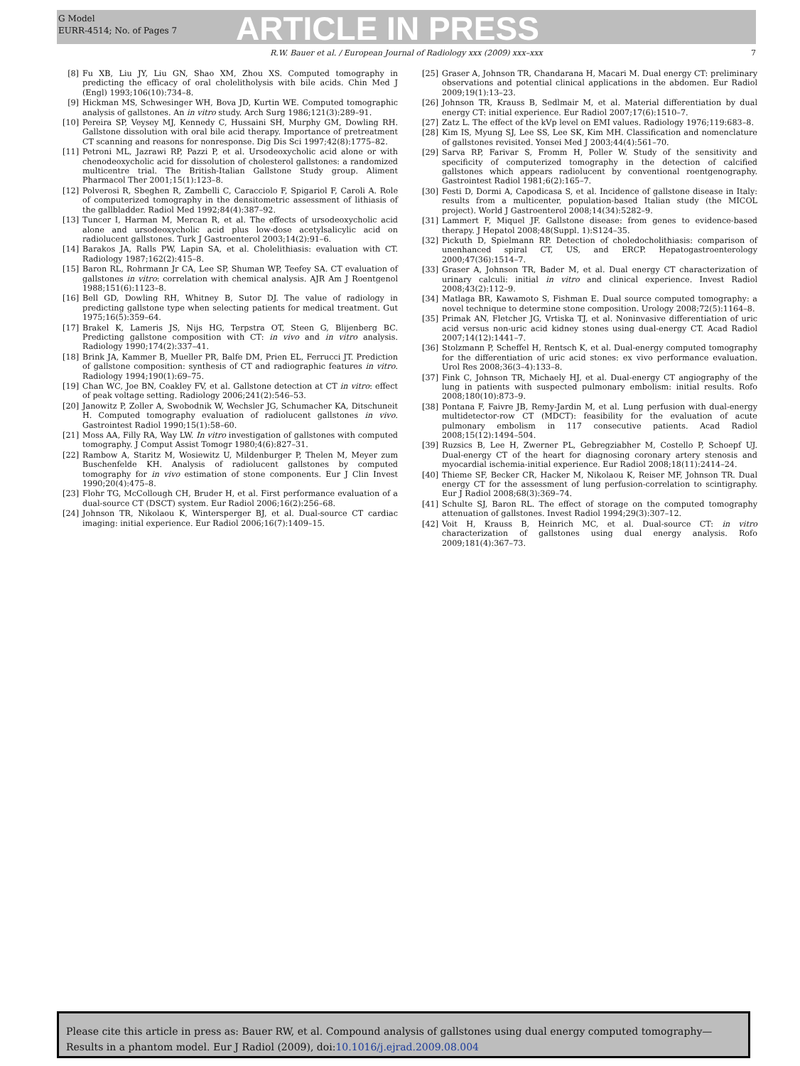G Model
EURR-4514; No. of Pages 7
ARTICLE IN PRESS
R.W. Bauer et al. / European Journal of Radiology xxx (2009) xxx–xxx 7
[8] Fu XB, Liu JY, Liu GN, Shao XM, Zhou XS. Computed tomography in predicting the efficacy of oral cholelitholysis with bile acids. Chin Med J (Engl) 1993;106(10):734–8.
[9] Hickman MS, Schwesinger WH, Bova JD, Kurtin WE. Computed tomographic analysis of gallstones. An in vitro study. Arch Surg 1986;121(3):289–91.
[10] Pereira SP, Veysey MJ, Kennedy C, Hussaini SH, Murphy GM, Dowling RH. Gallstone dissolution with oral bile acid therapy. Importance of pretreatment CT scanning and reasons for nonresponse. Dig Dis Sci 1997;42(8):1775–82.
[11] Petroni ML, Jazrawi RP, Pazzi P, et al. Ursodeoxycholic acid alone or with chenodeoxycholic acid for dissolution of cholesterol gallstones: a randomized multicentre trial. The British-Italian Gallstone Study group. Aliment Pharmacol Ther 2001;15(1):123–8.
[12] Polverosi R, Sbeghen R, Zambelli C, Caracciolo F, Spigariol F, Caroli A. Role of computerized tomography in the densitometric assessment of lithiasis of the gallbladder. Radiol Med 1992;84(4):387–92.
[13] Tuncer I, Harman M, Mercan R, et al. The effects of ursodeoxycholic acid alone and ursodeoxycholic acid plus low-dose acetylsalicylic acid on radiolucent gallstones. Turk J Gastroenterol 2003;14(2):91–6.
[14] Barakos JA, Ralls PW, Lapin SA, et al. Cholelithiasis: evaluation with CT. Radiology 1987;162(2):415–8.
[15] Baron RL, Rohrmann Jr CA, Lee SP, Shuman WP, Teefey SA. CT evaluation of gallstones in vitro: correlation with chemical analysis. AJR Am J Roentgenol 1988;151(6):1123–8.
[16] Bell GD, Dowling RH, Whitney B, Sutor DJ. The value of radiology in predicting gallstone type when selecting patients for medical treatment. Gut 1975;16(5):359–64.
[17] Brakel K, Lameris JS, Nijs HG, Terpstra OT, Steen G, Blijenberg BC. Predicting gallstone composition with CT: in vivo and in vitro analysis. Radiology 1990;174(2):337–41.
[18] Brink JA, Kammer B, Mueller PR, Balfe DM, Prien EL, Ferrucci JT. Prediction of gallstone composition: synthesis of CT and radiographic features in vitro. Radiology 1994;190(1):69–75.
[19] Chan WC, Joe BN, Coakley FV, et al. Gallstone detection at CT in vitro: effect of peak voltage setting. Radiology 2006;241(2):546–53.
[20] Janowitz P, Zoller A, Swobodnik W, Wechsler JG, Schumacher KA, Ditschuneit H. Computed tomography evaluation of radiolucent gallstones in vivo. Gastrointest Radiol 1990;15(1):58–60.
[21] Moss AA, Filly RA, Way LW. In vitro investigation of gallstones with computed tomography. J Comput Assist Tomogr 1980;4(6):827–31.
[22] Rambow A, Staritz M, Wosiewitz U, Mildenburger P, Thelen M, Meyer zum Buschenfelde KH. Analysis of radiolucent gallstones by computed tomography for in vivo estimation of stone components. Eur J Clin Invest 1990;20(4):475–8.
[23] Flohr TG, McCollough CH, Bruder H, et al. First performance evaluation of a dual-source CT (DSCT) system. Eur Radiol 2006;16(2):256–68.
[24] Johnson TR, Nikolaou K, Wintersperger BJ, et al. Dual-source CT cardiac imaging: initial experience. Eur Radiol 2006;16(7):1409–15.
[25] Graser A, Johnson TR, Chandarana H, Macari M. Dual energy CT: preliminary observations and potential clinical applications in the abdomen. Eur Radiol 2009;19(1):13–23.
[26] Johnson TR, Krauss B, Sedlmair M, et al. Material differentiation by dual energy CT: initial experience. Eur Radiol 2007;17(6):1510–7.
[27] Zatz L. The effect of the kVp level on EMI values. Radiology 1976;119:683–8.
[28] Kim IS, Myung SJ, Lee SS, Lee SK, Kim MH. Classification and nomenclature of gallstones revisited. Yonsei Med J 2003;44(4):561–70.
[29] Sarva RP, Farivar S, Fromm H, Poller W. Study of the sensitivity and specificity of computerized tomography in the detection of calcified gallstones which appears radiolucent by conventional roentgenography. Gastrointest Radiol 1981;6(2):165–7.
[30] Festi D, Dormi A, Capodicasa S, et al. Incidence of gallstone disease in Italy: results from a multicenter, population-based Italian study (the MICOL project). World J Gastroenterol 2008;14(34):5282–9.
[31] Lammert F, Miquel JF. Gallstone disease: from genes to evidence-based therapy. J Hepatol 2008;48(Suppl. 1):S124–35.
[32] Pickuth D, Spielmann RP. Detection of choledocholithiasis: comparison of unenhanced spiral CT, US, and ERCP. Hepatogastroenterology 2000;47(36):1514–7.
[33] Graser A, Johnson TR, Bader M, et al. Dual energy CT characterization of urinary calculi: initial in vitro and clinical experience. Invest Radiol 2008;43(2):112–9.
[34] Matlaga BR, Kawamoto S, Fishman E. Dual source computed tomography: a novel technique to determine stone composition. Urology 2008;72(5):1164–8.
[35] Primak AN, Fletcher JG, Vrtiska TJ, et al. Noninvasive differentiation of uric acid versus non-uric acid kidney stones using dual-energy CT. Acad Radiol 2007;14(12):1441–7.
[36] Stolzmann P, Scheffel H, Rentsch K, et al. Dual-energy computed tomography for the differentiation of uric acid stones: ex vivo performance evaluation. Urol Res 2008;36(3–4):133–8.
[37] Fink C, Johnson TR, Michaely HJ, et al. Dual-energy CT angiography of the lung in patients with suspected pulmonary embolism: initial results. Rofo 2008;180(10):873–9.
[38] Pontana F, Faivre JB, Remy-Jardin M, et al. Lung perfusion with dual-energy multidetector-row CT (MDCT): feasibility for the evaluation of acute pulmonary embolism in 117 consecutive patients. Acad Radiol 2008;15(12):1494–504.
[39] Ruzsics B, Lee H, Zwerner PL, Gebregziabher M, Costello P, Schoepf UJ. Dual-energy CT of the heart for diagnosing coronary artery stenosis and myocardial ischemia-initial experience. Eur Radiol 2008;18(11):2414–24.
[40] Thieme SF, Becker CR, Hacker M, Nikolaou K, Reiser MF, Johnson TR. Dual energy CT for the assessment of lung perfusion-correlation to scintigraphy. Eur J Radiol 2008;68(3):369–74.
[41] Schulte SJ, Baron RL. The effect of storage on the computed tomography attenuation of gallstones. Invest Radiol 1994;29(3):307–12.
[42] Voit H, Krauss B, Heinrich MC, et al. Dual-source CT: in vitro characterization of gallstones using dual energy analysis. Rofo 2009;181(4):367–73.
Please cite this article in press as: Bauer RW, et al. Compound analysis of gallstones using dual energy computed tomography—Results in a phantom model. Eur J Radiol (2009), doi:10.1016/j.ejrad.2009.08.004